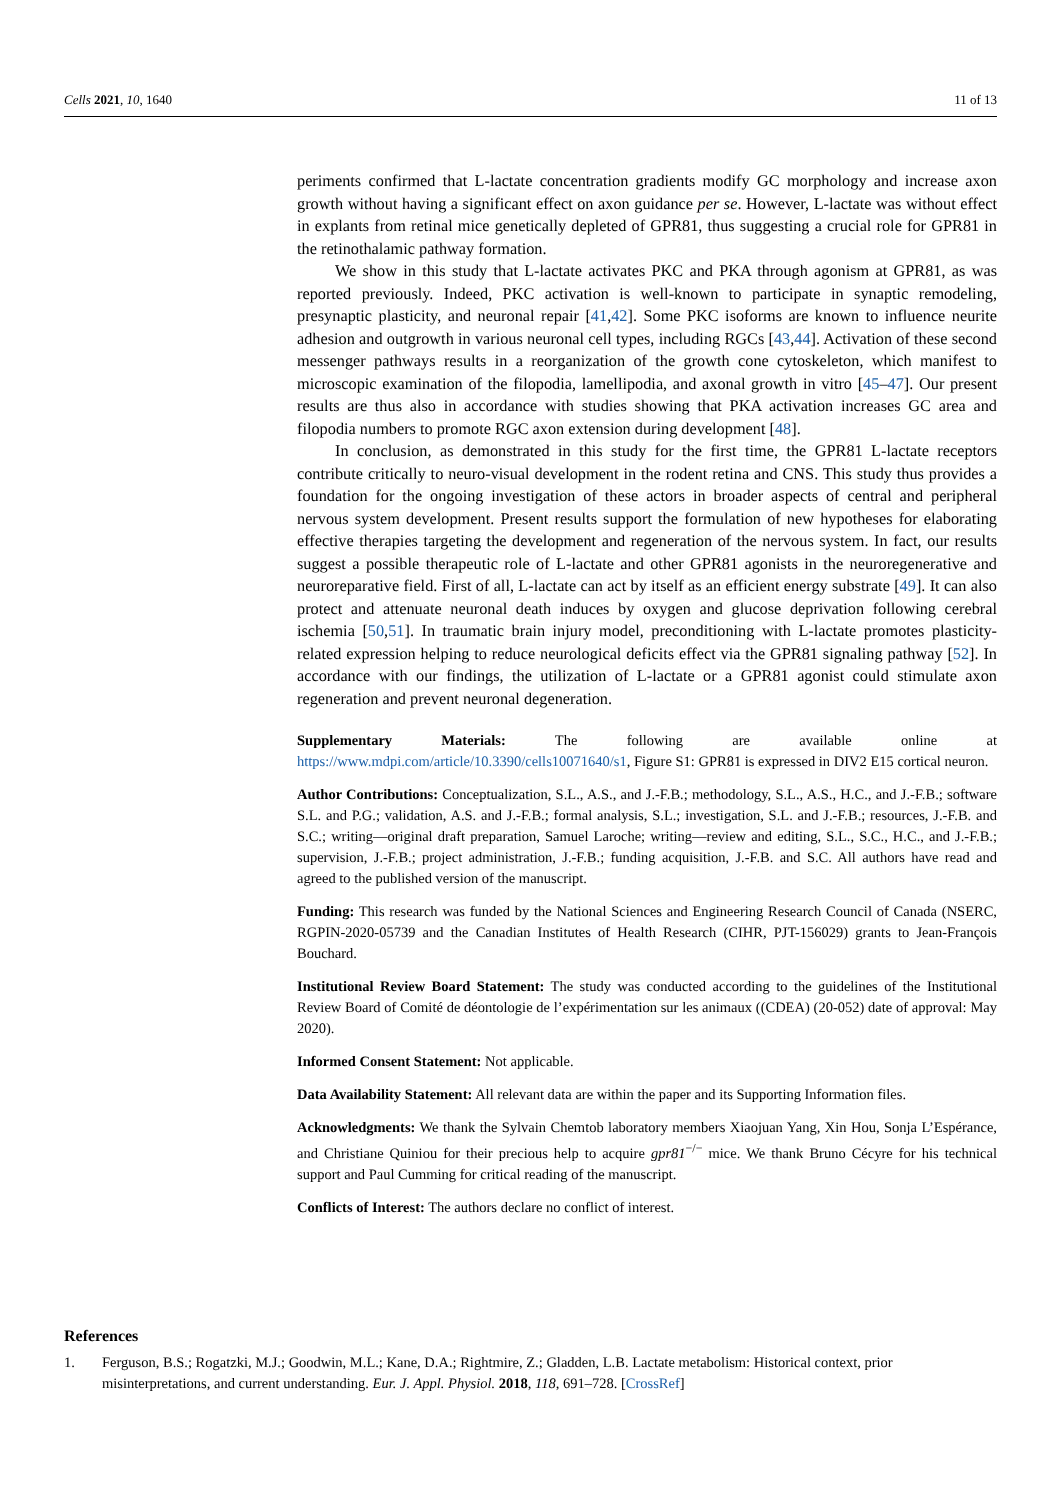Cells 2021, 10, 1640 11 of 13
periments confirmed that L-lactate concentration gradients modify GC morphology and increase axon growth without having a significant effect on axon guidance per se. However, L-lactate was without effect in explants from retinal mice genetically depleted of GPR81, thus suggesting a crucial role for GPR81 in the retinothalamic pathway formation.
We show in this study that L-lactate activates PKC and PKA through agonism at GPR81, as was reported previously. Indeed, PKC activation is well-known to participate in synaptic remodeling, presynaptic plasticity, and neuronal repair [41,42]. Some PKC isoforms are known to influence neurite adhesion and outgrowth in various neuronal cell types, including RGCs [43,44]. Activation of these second messenger pathways results in a reorganization of the growth cone cytoskeleton, which manifest to microscopic examination of the filopodia, lamellipodia, and axonal growth in vitro [45–47]. Our present results are thus also in accordance with studies showing that PKA activation increases GC area and filopodia numbers to promote RGC axon extension during development [48].
In conclusion, as demonstrated in this study for the first time, the GPR81 L-lactate receptors contribute critically to neuro-visual development in the rodent retina and CNS. This study thus provides a foundation for the ongoing investigation of these actors in broader aspects of central and peripheral nervous system development. Present results support the formulation of new hypotheses for elaborating effective therapies targeting the development and regeneration of the nervous system. In fact, our results suggest a possible therapeutic role of L-lactate and other GPR81 agonists in the neuroregenerative and neuroreparative field. First of all, L-lactate can act by itself as an efficient energy substrate [49]. It can also protect and attenuate neuronal death induces by oxygen and glucose deprivation following cerebral ischemia [50,51]. In traumatic brain injury model, preconditioning with L-lactate promotes plasticity-related expression helping to reduce neurological deficits effect via the GPR81 signaling pathway [52]. In accordance with our findings, the utilization of L-lactate or a GPR81 agonist could stimulate axon regeneration and prevent neuronal degeneration.
Supplementary Materials: The following are available online at https://www.mdpi.com/article/10.3390/cells10071640/s1, Figure S1: GPR81 is expressed in DIV2 E15 cortical neuron.
Author Contributions: Conceptualization, S.L., A.S., and J.-F.B.; methodology, S.L., A.S., H.C., and J.-F.B.; software S.L. and P.G.; validation, A.S. and J.-F.B.; formal analysis, S.L.; investigation, S.L. and J.-F.B.; resources, J.-F.B. and S.C.; writing—original draft preparation, Samuel Laroche; writing—review and editing, S.L., S.C., H.C., and J.-F.B.; supervision, J.-F.B.; project administration, J.-F.B.; funding acquisition, J.-F.B. and S.C. All authors have read and agreed to the published version of the manuscript.
Funding: This research was funded by the National Sciences and Engineering Research Council of Canada (NSERC, RGPIN-2020-05739 and the Canadian Institutes of Health Research (CIHR, PJT-156029) grants to Jean-François Bouchard.
Institutional Review Board Statement: The study was conducted according to the guidelines of the Institutional Review Board of Comité de déontologie de l’expérimentation sur les animaux ((CDEA) (20-052) date of approval: May 2020).
Informed Consent Statement: Not applicable.
Data Availability Statement: All relevant data are within the paper and its Supporting Information files.
Acknowledgments: We thank the Sylvain Chemtob laboratory members Xiaojuan Yang, Xin Hou, Sonja L’Espérance, and Christiane Quiniou for their precious help to acquire gpr81<sup>−/−</sup> mice. We thank Bruno Cécyre for his technical support and Paul Cumming for critical reading of the manuscript.
Conflicts of Interest: The authors declare no conflict of interest.
References
1. Ferguson, B.S.; Rogatzki, M.J.; Goodwin, M.L.; Kane, D.A.; Rightmire, Z.; Gladden, L.B. Lactate metabolism: Historical context, prior misinterpretations, and current understanding. Eur. J. Appl. Physiol. 2018, 118, 691–728. [CrossRef]